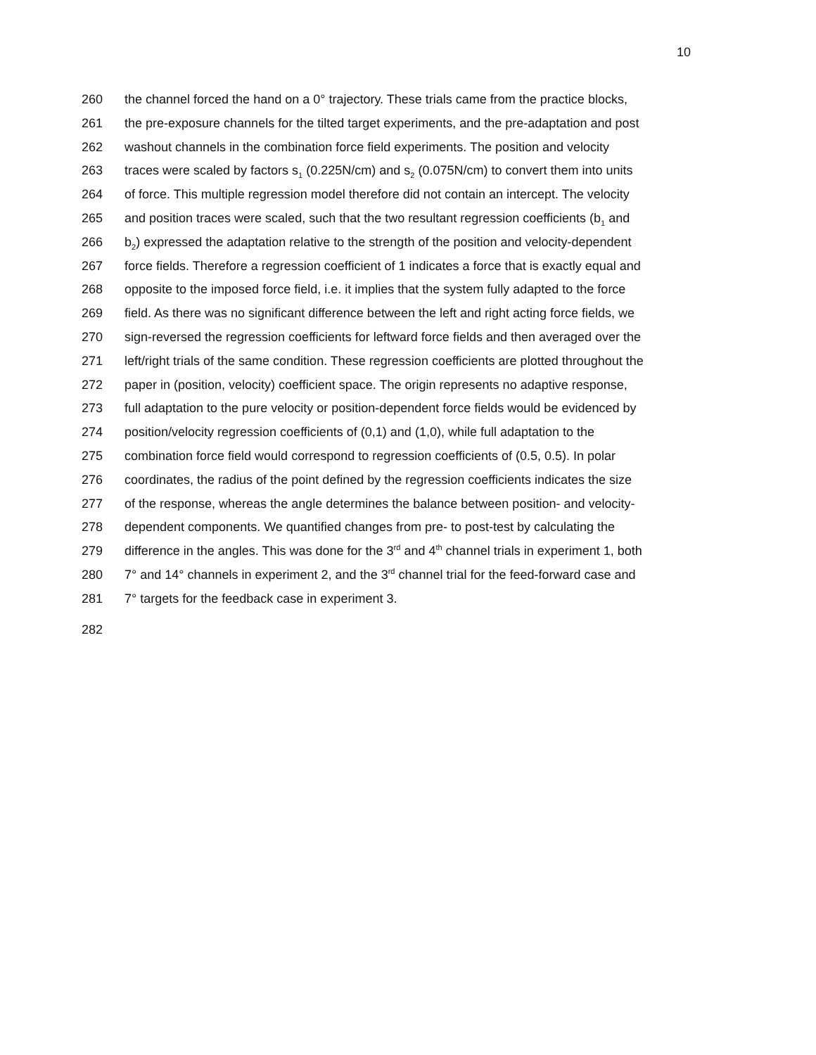10
260 the channel forced the hand on a 0° trajectory. These trials came from the practice blocks,
261 the pre-exposure channels for the tilted target experiments, and the pre-adaptation and post
262 washout channels in the combination force field experiments. The position and velocity
263 traces were scaled by factors s<sub>1</sub> (0.225N/cm) and s<sub>2</sub> (0.075N/cm) to convert them into units
264 of force. This multiple regression model therefore did not contain an intercept. The velocity
265 and position traces were scaled, such that the two resultant regression coefficients (b<sub>1</sub> and
266 b<sub>2</sub>) expressed the adaptation relative to the strength of the position and velocity-dependent
267 force fields. Therefore a regression coefficient of 1 indicates a force that is exactly equal and
268 opposite to the imposed force field, i.e. it implies that the system fully adapted to the force
269 field. As there was no significant difference between the left and right acting force fields, we
270 sign-reversed the regression coefficients for leftward force fields and then averaged over the
271 left/right trials of the same condition. These regression coefficients are plotted throughout the
272 paper in (position, velocity) coefficient space. The origin represents no adaptive response,
273 full adaptation to the pure velocity or position-dependent force fields would be evidenced by
274 position/velocity regression coefficients of (0,1) and (1,0), while full adaptation to the
275 combination force field would correspond to regression coefficients of (0.5, 0.5). In polar
276 coordinates, the radius of the point defined by the regression coefficients indicates the size
277 of the response, whereas the angle determines the balance between position- and velocity-
278 dependent components. We quantified changes from pre- to post-test by calculating the
279 difference in the angles. This was done for the 3<sup>rd</sup> and 4<sup>th</sup> channel trials in experiment 1, both
280 7° and 14° channels in experiment 2, and the 3<sup>rd</sup> channel trial for the feed-forward case and
281 7° targets for the feedback case in experiment 3.
282